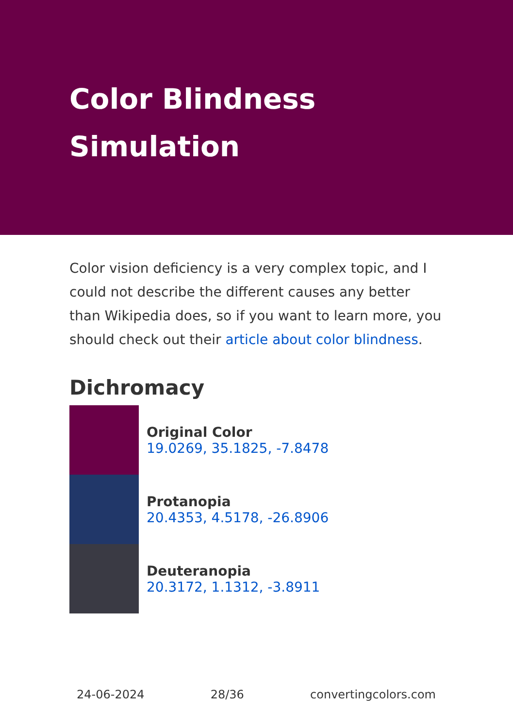Color Blindness Simulation
Color vision deficiency is a very complex topic, and I could not describe the different causes any better than Wikipedia does, so if you want to learn more, you should check out their article about color blindness.
Dichromacy
Original Color
19.0269, 35.1825, -7.8478
Protanopia
20.4353, 4.5178, -26.8906
Deuteranopia
20.3172, 1.1312, -3.8911
24-06-2024 28/36 convertingcolors.com